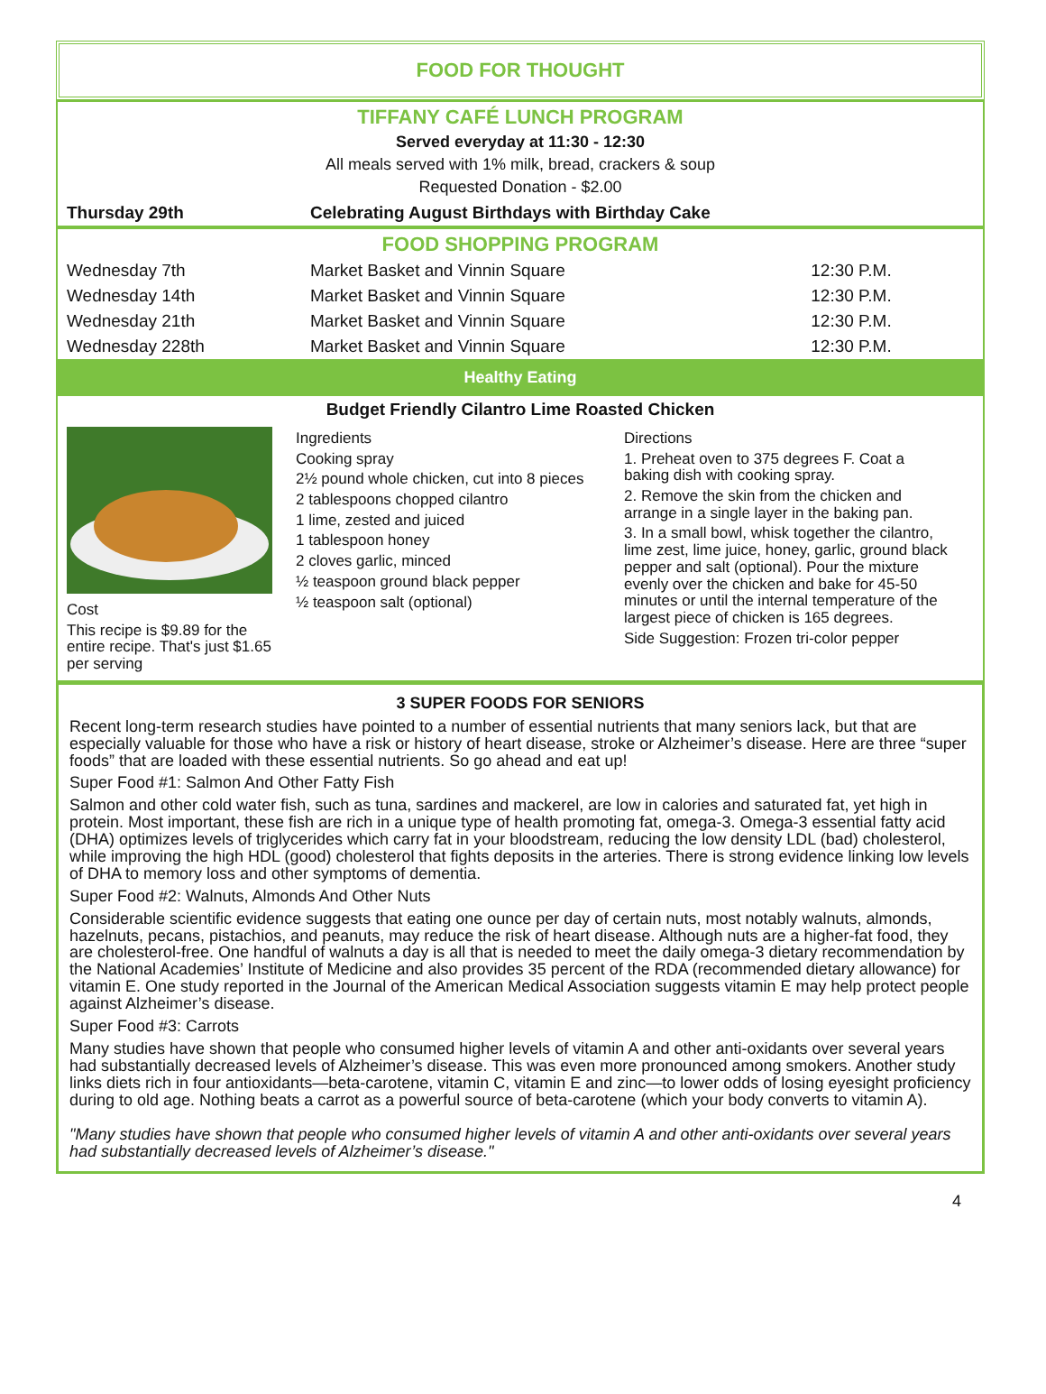FOOD FOR THOUGHT
TIFFANY CAFÉ LUNCH PROGRAM
Served everyday at 11:30 - 12:30
All meals served with 1% milk, bread, crackers & soup
Requested Donation - $2.00
| Thursday 29th | Celebrating August Birthdays with Birthday Cake |
FOOD SHOPPING PROGRAM
| Wednesday 7th | Market Basket and Vinnin Square | 12:30 P.M. |
| Wednesday 14th | Market Basket and Vinnin Square | 12:30 P.M. |
| Wednesday 21th | Market Basket and Vinnin Square | 12:30 P.M. |
| Wednesday 228th | Market Basket and Vinnin Square | 12:30 P.M. |
Healthy Eating
Budget Friendly Cilantro Lime Roasted Chicken
Cost
This recipe is $9.89 for the entire recipe. That's just $1.65 per serving
Ingredients
Cooking spray
2½ pound whole chicken, cut into 8 pieces
2 tablespoons chopped cilantro
1 lime, zested and juiced
1 tablespoon honey
2 cloves garlic, minced
½ teaspoon ground black pepper
½ teaspoon salt (optional)
Directions
1. Preheat oven to 375 degrees F. Coat a baking dish with cooking spray.
2. Remove the skin from the chicken and arrange in a single layer in the baking pan.
3. In a small bowl, whisk together the cilantro, lime zest, lime juice, honey, garlic, ground black pepper and salt (optional). Pour the mixture evenly over the chicken and bake for 45-50 minutes or until the internal temperature of the largest piece of chicken is 165 degrees.
Side Suggestion: Frozen tri-color pepper
3 SUPER FOODS FOR SENIORS
Recent long-term research studies have pointed to a number of essential nutrients that many seniors lack, but that are especially valuable for those who have a risk or history of heart disease, stroke or Alzheimer’s disease. Here are three “super foods” that are loaded with these essential nutrients. So go ahead and eat up!
Super Food #1: Salmon And Other Fatty Fish
Salmon and other cold water fish, such as tuna, sardines and mackerel, are low in calories and saturated fat, yet high in protein. Most important, these fish are rich in a unique type of health promoting fat, omega-3. Omega-3 essential fatty acid (DHA) optimizes levels of triglycerides which carry fat in your bloodstream, reducing the low density LDL (bad) cholesterol, while improving the high HDL (good) cholesterol that fights deposits in the arteries. There is strong evidence linking low levels of DHA to memory loss and other symptoms of dementia.
Super Food #2: Walnuts, Almonds And Other Nuts
Considerable scientific evidence suggests that eating one ounce per day of certain nuts, most notably walnuts, almonds, hazelnuts, pecans, pistachios, and peanuts, may reduce the risk of heart disease. Although nuts are a higher-fat food, they are cholesterol-free. One handful of walnuts a day is all that is needed to meet the daily omega-3 dietary recommendation by the National Academies’ Institute of Medicine and also provides 35 percent of the RDA (recommended dietary allowance) for vitamin E. One study reported in the Journal of the American Medical Association suggests vitamin E may help protect people against Alzheimer’s disease.
Super Food #3: Carrots
Many studies have shown that people who consumed higher levels of vitamin A and other anti-oxidants over several years had substantially decreased levels of Alzheimer’s disease. This was even more pronounced among smokers. Another study links diets rich in four antioxidants—beta-carotene, vitamin C, vitamin E and zinc—to lower odds of losing eyesight proficiency during to old age. Nothing beats a carrot as a powerful source of beta-carotene (which your body converts to vitamin A).
"Many studies have shown that people who consumed higher levels of vitamin A and other anti-oxidants over several years had substantially decreased levels of Alzheimer’s disease."
4